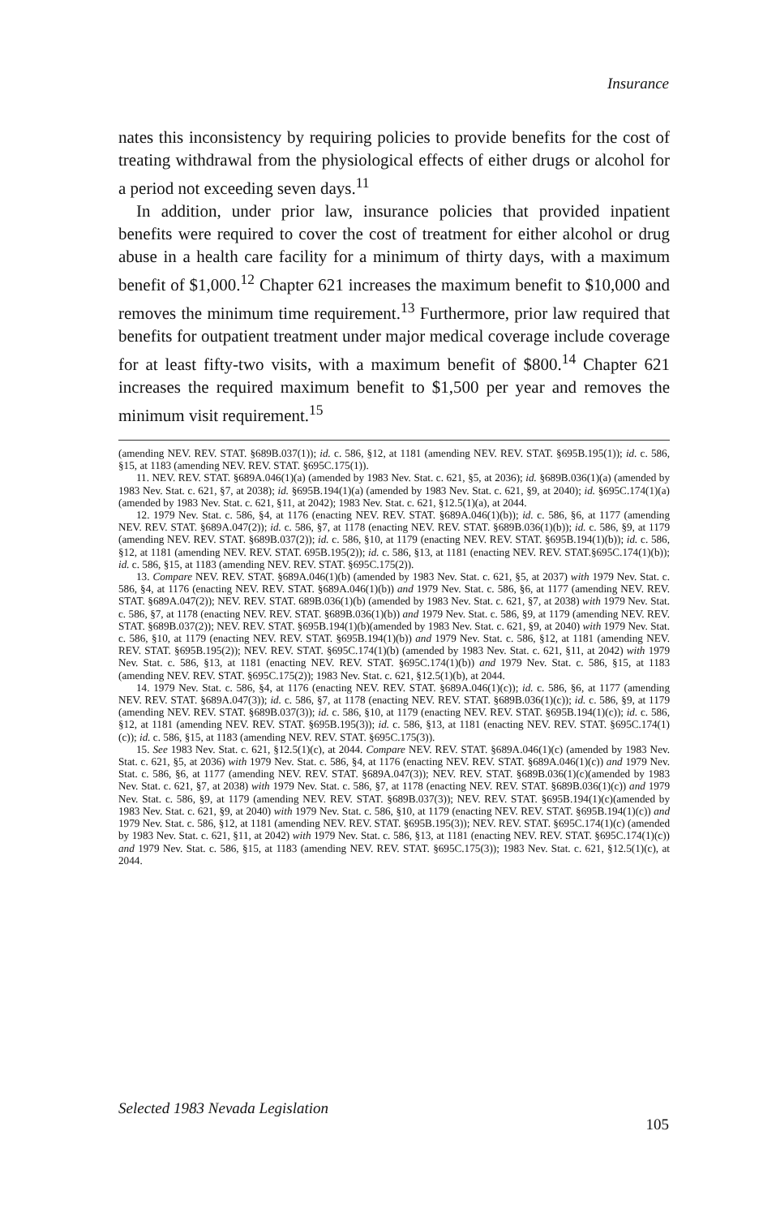Insurance
nates this inconsistency by requiring policies to provide benefits for the cost of treating withdrawal from the physiological effects of either drugs or alcohol for a period not exceeding seven days.<sup>11</sup>
In addition, under prior law, insurance policies that provided inpatient benefits were required to cover the cost of treatment for either alcohol or drug abuse in a health care facility for a minimum of thirty days, with a maximum benefit of $1,000.<sup>12</sup> Chapter 621 increases the maximum benefit to $10,000 and removes the minimum time requirement.<sup>13</sup> Furthermore, prior law required that benefits for outpatient treatment under major medical coverage include coverage for at least fifty-two visits, with a maximum benefit of $800.<sup>14</sup> Chapter 621 increases the required maximum benefit to $1,500 per year and removes the minimum visit requirement.<sup>15</sup>
(amending NEV. REV. STAT. §689B.037(1)); id. c. 586, §12, at 1181 (amending NEV. REV. STAT. §695B.195(1)); id. c. 586, §15, at 1183 (amending NEV. REV. STAT. §695C.175(1)).
11. NEV. REV. STAT. §689A.046(1)(a) (amended by 1983 Nev. Stat. c. 621, §5, at 2036); id. §689B.036(1)(a) (amended by 1983 Nev. Stat. c. 621, §7, at 2038); id. §695B.194(1)(a) (amended by 1983 Nev. Stat. c. 621, §9, at 2040); id. §695C.174(1)(a) (amended by 1983 Nev. Stat. c. 621, §11, at 2042); 1983 Nev. Stat. c. 621, §12.5(1)(a), at 2044.
12. 1979 Nev. Stat. c. 586, §4, at 1176 (enacting NEV. REV. STAT. §689A.046(1)(b)); id. c. 586, §6, at 1177 (amending NEV. REV. STAT. §689A.047(2)); id. c. 586, §7, at 1178 (enacting NEV. REV. STAT. §689B.036(1)(b)); id. c. 586, §9, at 1179 (amending NEV. REV. STAT. §689B.037(2)); id. c. 586, §10, at 1179 (enacting NEV. REV. STAT. §695B.194(1)(b)); id. c. 586, §12, at 1181 (amending NEV. REV. STAT. 695B.195(2)); id. c. 586, §13, at 1181 (enacting NEV. REV. STAT.§695C.174(1)(b)); id. c. 586, §15, at 1183 (amending NEV. REV. STAT. §695C.175(2)).
13. Compare NEV. REV. STAT. §689A.046(1)(b) (amended by 1983 Nev. Stat. c. 621, §5, at 2037) with 1979 Nev. Stat. c. 586, §4, at 1176 (enacting NEV. REV. STAT. §689A.046(1)(b)) and 1979 Nev. Stat. c. 586, §6, at 1177 (amending NEV. REV. STAT. §689A.047(2)); NEV. REV. STAT. 689B.036(1)(b) (amended by 1983 Nev. Stat. c. 621, §7, at 2038) with 1979 Nev. Stat. c. 586, §7, at 1178 (enacting NEV. REV. STAT. §689B.036(1)(b)) and 1979 Nev. Stat. c. 586, §9, at 1179 (amending NEV. REV. STAT. §689B.037(2)); NEV. REV. STAT. §695B.194(1)(b)(amended by 1983 Nev. Stat. c. 621, §9, at 2040) with 1979 Nev. Stat. c. 586, §10, at 1179 (enacting NEV. REV. STAT. §695B.194(1)(b)) and 1979 Nev. Stat. c. 586, §12, at 1181 (amending NEV. REV. STAT. §695B.195(2)); NEV. REV. STAT. §695C.174(1)(b) (amended by 1983 Nev. Stat. c. 621, §11, at 2042) with 1979 Nev. Stat. c. 586, §13, at 1181 (enacting NEV. REV. STAT. §695C.174(1)(b)) and 1979 Nev. Stat. c. 586, §15, at 1183 (amending NEV. REV. STAT. §695C.175(2)); 1983 Nev. Stat. c. 621, §12.5(1)(b), at 2044.
14. 1979 Nev. Stat. c. 586, §4, at 1176 (enacting NEV. REV. STAT. §689A.046(1)(c)); id. c. 586, §6, at 1177 (amending NEV. REV. STAT. §689A.047(3)); id. c. 586, §7, at 1178 (enacting NEV. REV. STAT. §689B.036(1)(c)); id. c. 586, §9, at 1179 (amending NEV. REV. STAT. §689B.037(3)); id. c. 586, §10, at 1179 (enacting NEV. REV. STAT. §695B.194(1)(c)); id. c. 586, §12, at 1181 (amending NEV. REV. STAT. §695B.195(3)); id. c. 586, §13, at 1181 (enacting NEV. REV. STAT. §695C.174(1)(c)); id. c. 586, §15, at 1183 (amending NEV. REV. STAT. §695C.175(3)).
15. See 1983 Nev. Stat. c. 621, §12.5(1)(c), at 2044. Compare NEV. REV. STAT. §689A.046(1)(c) (amended by 1983 Nev. Stat. c. 621, §5, at 2036) with 1979 Nev. Stat. c. 586, §4, at 1176 (enacting NEV. REV. STAT. §689A.046(1)(c)) and 1979 Nev. Stat. c. 586, §6, at 1177 (amending NEV. REV. STAT. §689A.047(3)); NEV. REV. STAT. §689B.036(1)(c)(amended by 1983 Nev. Stat. c. 621, §7, at 2038) with 1979 Nev. Stat. c. 586, §7, at 1178 (enacting NEV. REV. STAT. §689B.036(1)(c)) and 1979 Nev. Stat. c. 586, §9, at 1179 (amending NEV. REV. STAT. §689B.037(3)); NEV. REV. STAT. §695B.194(1)(c)(amended by 1983 Nev. Stat. c. 621, §9, at 2040) with 1979 Nev. Stat. c. 586, §10, at 1179 (enacting NEV. REV. STAT. §695B.194(1)(c)) and 1979 Nev. Stat. c. 586, §12, at 1181 (amending NEV. REV. STAT. §695B.195(3)); NEV. REV. STAT. §695C.174(1)(c) (amended by 1983 Nev. Stat. c. 621, §11, at 2042) with 1979 Nev. Stat. c. 586, §13, at 1181 (enacting NEV. REV. STAT. §695C.174(1)(c)) and 1979 Nev. Stat. c. 586, §15, at 1183 (amending NEV. REV. STAT. §695C.175(3)); 1983 Nev. Stat. c. 621, §12.5(1)(c), at 2044.
Selected 1983 Nevada Legislation
105